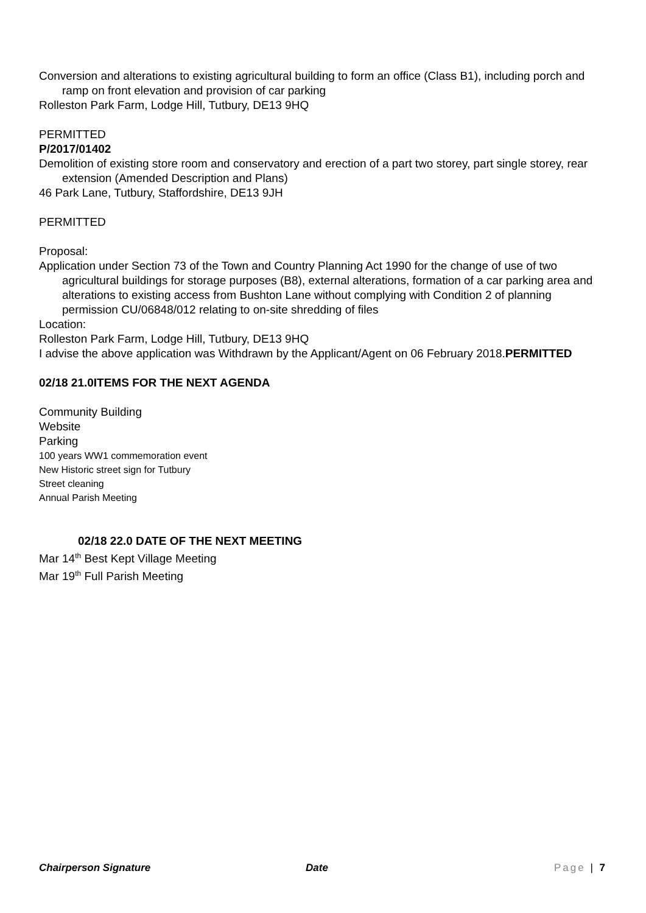Conversion and alterations to existing agricultural building to form an office (Class B1), including porch and ramp on front elevation and provision of car parking
Rolleston Park Farm, Lodge Hill, Tutbury, DE13 9HQ
PERMITTED
P/2017/01402
Demolition of existing store room and conservatory and erection of a part two storey, part single storey, rear extension (Amended Description and Plans)
46 Park Lane, Tutbury, Staffordshire, DE13 9JH
PERMITTED
Proposal:
Application under Section 73 of the Town and Country Planning Act 1990 for the change of use of two agricultural buildings for storage purposes (B8), external alterations, formation of a car parking area and alterations to existing access from Bushton Lane without complying with Condition 2 of planning permission CU/06848/012 relating to on-site shredding of files
Location:
Rolleston Park Farm, Lodge Hill, Tutbury, DE13 9HQ
I advise the above application was Withdrawn by the Applicant/Agent on 06 February 2018.PERMITTED
02/18 21.0ITEMS FOR THE NEXT AGENDA
Community Building
Website
Parking
100 years WW1 commemoration event
New Historic street sign for Tutbury
Street cleaning
Annual Parish Meeting
02/18 22.0 DATE OF THE NEXT MEETING
Mar 14<sup>th</sup> Best Kept Village Meeting
Mar 19<sup>th</sup> Full Parish Meeting
Chairperson Signature Date Page | 7